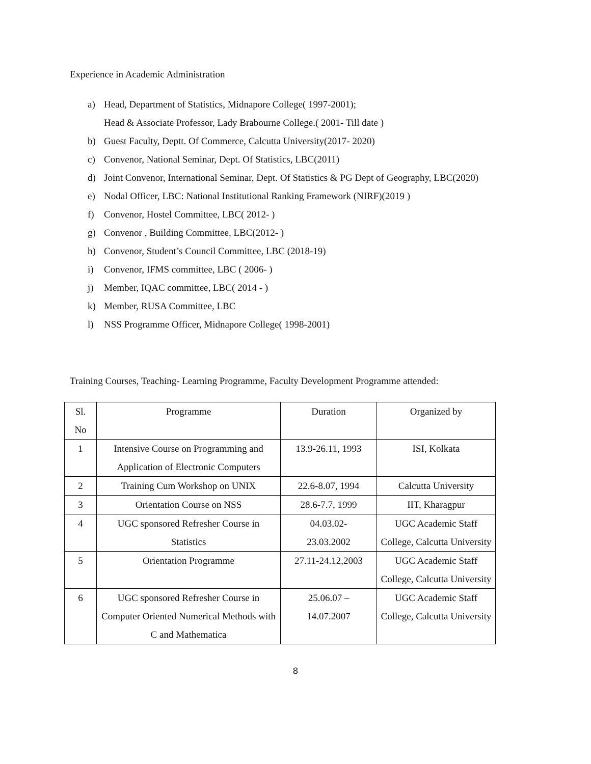Experience in Academic Administration
a) Head, Department of Statistics, Midnapore College( 1997-2001);
Head & Associate Professor, Lady Brabourne College.( 2001- Till date )
b) Guest Faculty, Deptt. Of Commerce, Calcutta University(2017- 2020)
c) Convenor, National Seminar, Dept. Of Statistics, LBC(2011)
d) Joint Convenor, International Seminar, Dept. Of Statistics & PG Dept of Geography, LBC(2020)
e) Nodal Officer, LBC: National Institutional Ranking Framework (NIRF)(2019 )
f) Convenor, Hostel Committee, LBC( 2012- )
g) Convenor , Building Committee, LBC(2012- )
h) Convenor, Student’s Council Committee, LBC (2018-19)
i) Convenor, IFMS committee, LBC ( 2006- )
j) Member, IQAC committee, LBC( 2014 - )
k) Member, RUSA Committee, LBC
l) NSS Programme Officer, Midnapore College( 1998-2001)
Training Courses, Teaching- Learning Programme, Faculty Development Programme attended:
| Sl. No | Programme | Duration | Organized by |
| 1 | Intensive Course on Programming and Application of Electronic Computers | 13.9-26.11, 1993 | ISI, Kolkata |
| 2 | Training Cum Workshop on UNIX | 22.6-8.07, 1994 | Calcutta University |
| 3 | Orientation Course on NSS | 28.6-7.7, 1999 | IIT, Kharagpur |
| 4 | UGC sponsored Refresher Course in Statistics | 04.03.02- 23.03.2002 | UGC Academic Staff College, Calcutta University |
| 5 | Orientation Programme | 27.11-24.12,2003 | UGC Academic Staff College, Calcutta University |
| 6 | UGC sponsored Refresher Course in Computer Oriented Numerical Methods with C and Mathematica | 25.06.07 – 14.07.2007 | UGC Academic Staff College, Calcutta University |
8